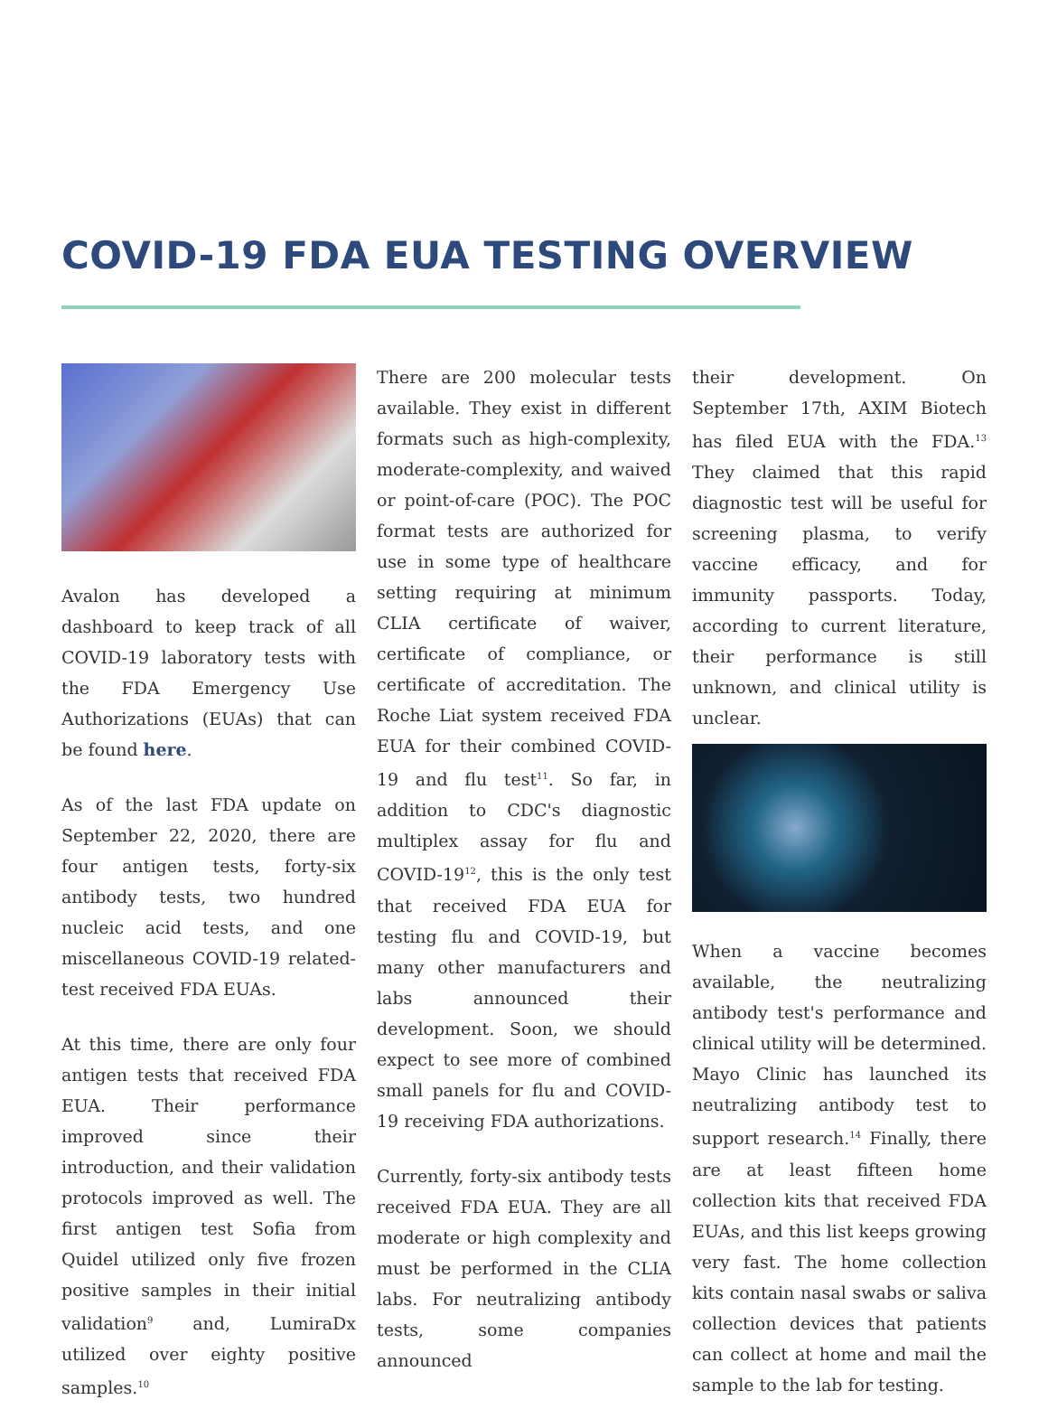COVID-19 FDA EUA TESTING OVERVIEW
Avalon has developed a dashboard to keep track of all COVID-19 laboratory tests with the FDA Emergency Use Authorizations (EUAs) that can be found here.
As of the last FDA update on September 22, 2020, there are four antigen tests, forty-six antibody tests, two hundred nucleic acid tests, and one miscellaneous COVID-19 related-test received FDA EUAs.
At this time, there are only four antigen tests that received FDA EUA. Their performance improved since their introduction, and their validation protocols improved as well. The first antigen test Sofia from Quidel utilized only five frozen positive samples in their initial validation<sup>9</sup> and, LumiraDx utilized over eighty positive samples.<sup>10</sup>
There are 200 molecular tests available. They exist in different formats such as high-complexity, moderate-complexity, and waived or point-of-care (POC). The POC format tests are authorized for use in some type of healthcare setting requiring at minimum CLIA certificate of waiver, certificate of compliance, or certificate of accreditation. The Roche Liat system received FDA EUA for their combined COVID-19 and flu test<sup>11</sup>. So far, in addition to CDC's diagnostic multiplex assay for flu and COVID-19<sup>12</sup>, this is the only test that received FDA EUA for testing flu and COVID-19, but many other manufacturers and labs announced their development. Soon, we should expect to see more of combined small panels for flu and COVID-19 receiving FDA authorizations.
Currently, forty-six antibody tests received FDA EUA. They are all moderate or high complexity and must be performed in the CLIA labs. For neutralizing antibody tests, some companies announced
their development. On September 17th, AXIM Biotech has filed EUA with the FDA.<sup>13</sup> They claimed that this rapid diagnostic test will be useful for screening plasma, to verify vaccine efficacy, and for immunity passports. Today, according to current literature, their performance is still unknown, and clinical utility is unclear.
When a vaccine becomes available, the neutralizing antibody test's performance and clinical utility will be determined. Mayo Clinic has launched its neutralizing antibody test to support research.<sup>14</sup> Finally, there are at least fifteen home collection kits that received FDA EUAs, and this list keeps growing very fast. The home collection kits contain nasal swabs or saliva collection devices that patients can collect at home and mail the sample to the lab for testing.